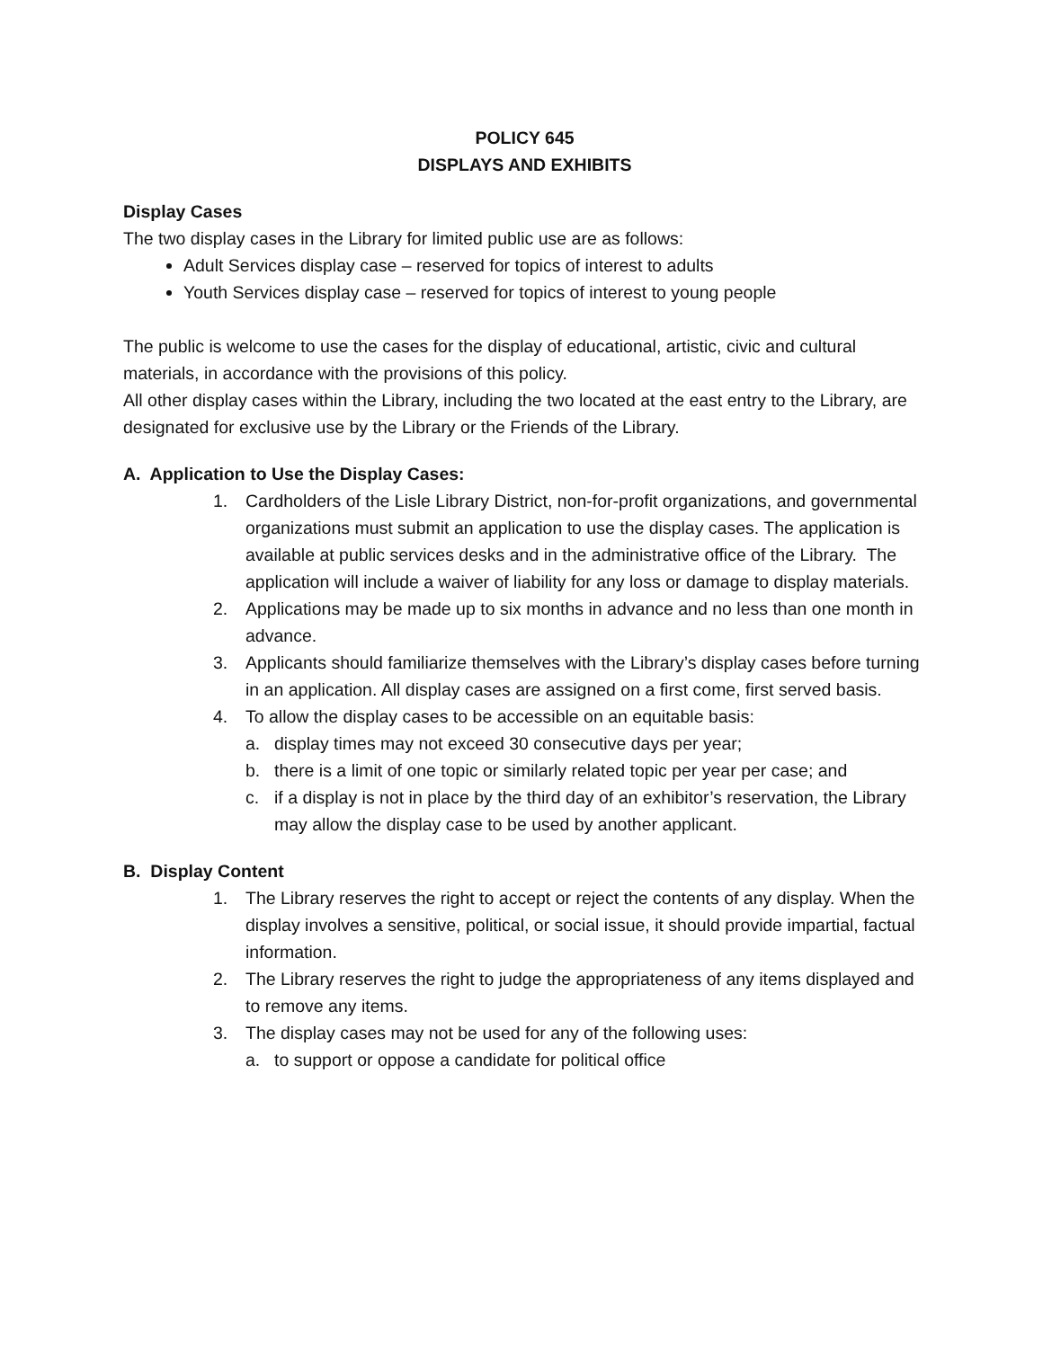POLICY 645
DISPLAYS AND EXHIBITS
Display Cases
The two display cases in the Library for limited public use are as follows:
Adult Services display case – reserved for topics of interest to adults
Youth Services display case – reserved for topics of interest to young people
The public is welcome to use the cases for the display of educational, artistic, civic and cultural materials, in accordance with the provisions of this policy.
All other display cases within the Library, including the two located at the east entry to the Library, are designated for exclusive use by the Library or the Friends of the Library.
A. Application to Use the Display Cases:
1. Cardholders of the Lisle Library District, non-for-profit organizations, and governmental organizations must submit an application to use the display cases. The application is available at public services desks and in the administrative office of the Library. The application will include a waiver of liability for any loss or damage to display materials.
2. Applications may be made up to six months in advance and no less than one month in advance.
3. Applicants should familiarize themselves with the Library’s display cases before turning in an application. All display cases are assigned on a first come, first served basis.
4. To allow the display cases to be accessible on an equitable basis:
a. display times may not exceed 30 consecutive days per year;
b. there is a limit of one topic or similarly related topic per year per case; and
c. if a display is not in place by the third day of an exhibitor’s reservation, the Library may allow the display case to be used by another applicant.
B. Display Content
1. The Library reserves the right to accept or reject the contents of any display. When the display involves a sensitive, political, or social issue, it should provide impartial, factual information.
2. The Library reserves the right to judge the appropriateness of any items displayed and to remove any items.
3. The display cases may not be used for any of the following uses:
a. to support or oppose a candidate for political office